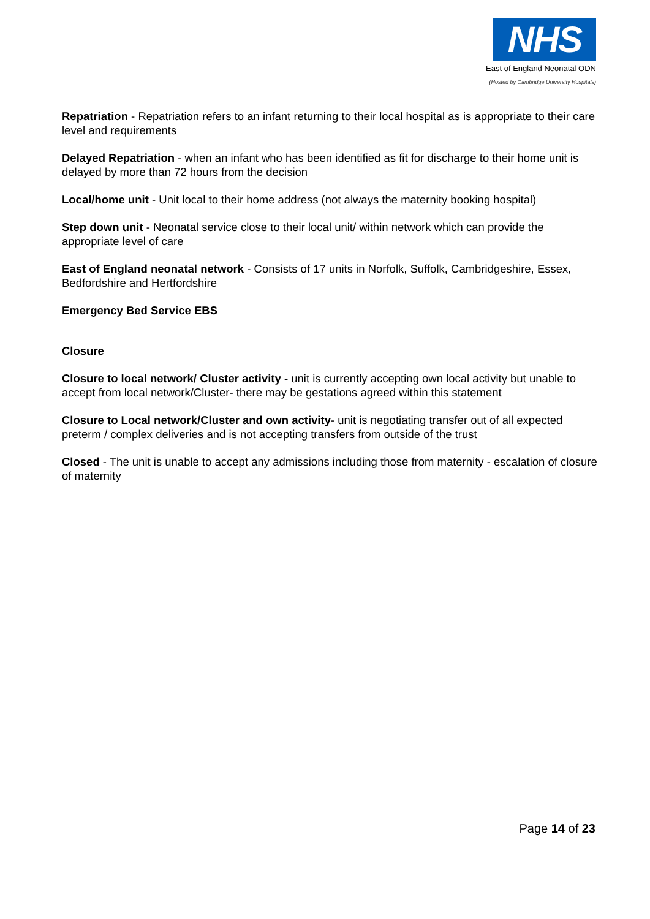NHS
East of England Neonatal ODN
(Hosted by Cambridge University Hospitals)
Repatriation - Repatriation refers to an infant returning to their local hospital as is appropriate to their care level and requirements
Delayed Repatriation - when an infant who has been identified as fit for discharge to their home unit is delayed by more than 72 hours from the decision
Local/home unit - Unit local to their home address (not always the maternity booking hospital)
Step down unit - Neonatal service close to their local unit/ within network which can provide the appropriate level of care
East of England neonatal network - Consists of 17 units in Norfolk, Suffolk, Cambridgeshire, Essex, Bedfordshire and Hertfordshire
Emergency Bed Service EBS
Closure
Closure to local network/ Cluster activity - unit is currently accepting own local activity but unable to accept from local network/Cluster- there may be gestations agreed within this statement
Closure to Local network/Cluster and own activity- unit is negotiating transfer out of all expected preterm / complex deliveries and is not accepting transfers from outside of the trust
Closed - The unit is unable to accept any admissions including those from maternity - escalation of closure of maternity
Page 14 of 23